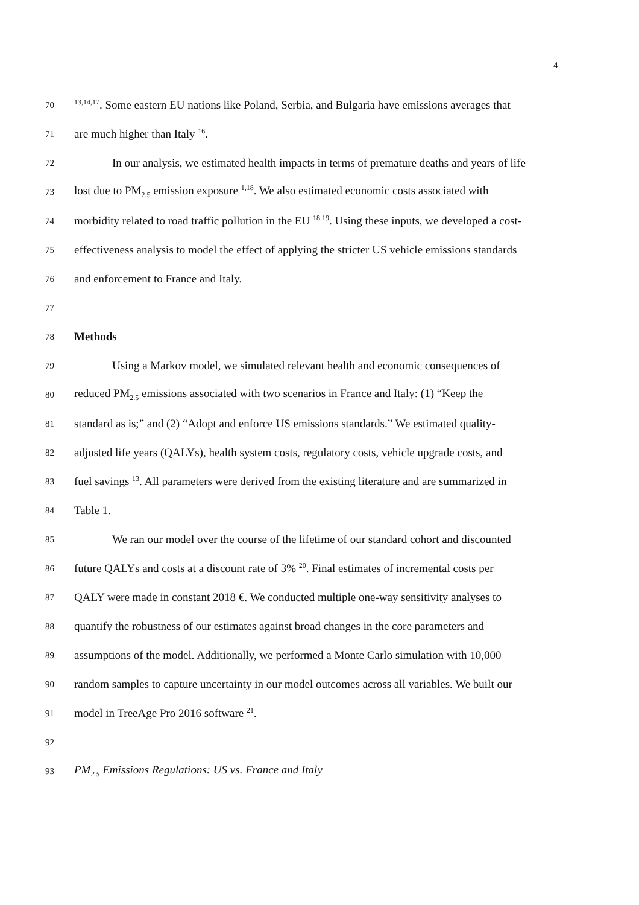4
70<sup>13,14,17</sup>. Some eastern EU nations like Poland, Serbia, and Bulgaria have emissions averages that
71 are much higher than Italy <sup>16</sup>.
72 In our analysis, we estimated health impacts in terms of premature deaths and years of life
73 lost due to PM<sub>2.5</sub> emission exposure <sup>1,18</sup>. We also estimated economic costs associated with
74 morbidity related to road traffic pollution in the EU <sup>18,19</sup>. Using these inputs, we developed a cost-
75 effectiveness analysis to model the effect of applying the stricter US vehicle emissions standards
76 and enforcement to France and Italy.
77
78 Methods
79 Using a Markov model, we simulated relevant health and economic consequences of
80 reduced PM<sub>2.5</sub> emissions associated with two scenarios in France and Italy: (1) “Keep the
81 standard as is;” and (2) “Adopt and enforce US emissions standards.” We estimated quality-
82 adjusted life years (QALYs), health system costs, regulatory costs, vehicle upgrade costs, and
83 fuel savings <sup>13</sup>. All parameters were derived from the existing literature and are summarized in
84 Table 1.
85 We ran our model over the course of the lifetime of our standard cohort and discounted
86 future QALYs and costs at a discount rate of 3% <sup>20</sup>. Final estimates of incremental costs per
87 QALY were made in constant 2018 €. We conducted multiple one-way sensitivity analyses to
88 quantify the robustness of our estimates against broad changes in the core parameters and
89 assumptions of the model. Additionally, we performed a Monte Carlo simulation with 10,000
90 random samples to capture uncertainty in our model outcomes across all variables. We built our
91 model in TreeAge Pro 2016 software <sup>21</sup>.
92
93 PM<sub>2.5</sub> Emissions Regulations: US vs. France and Italy